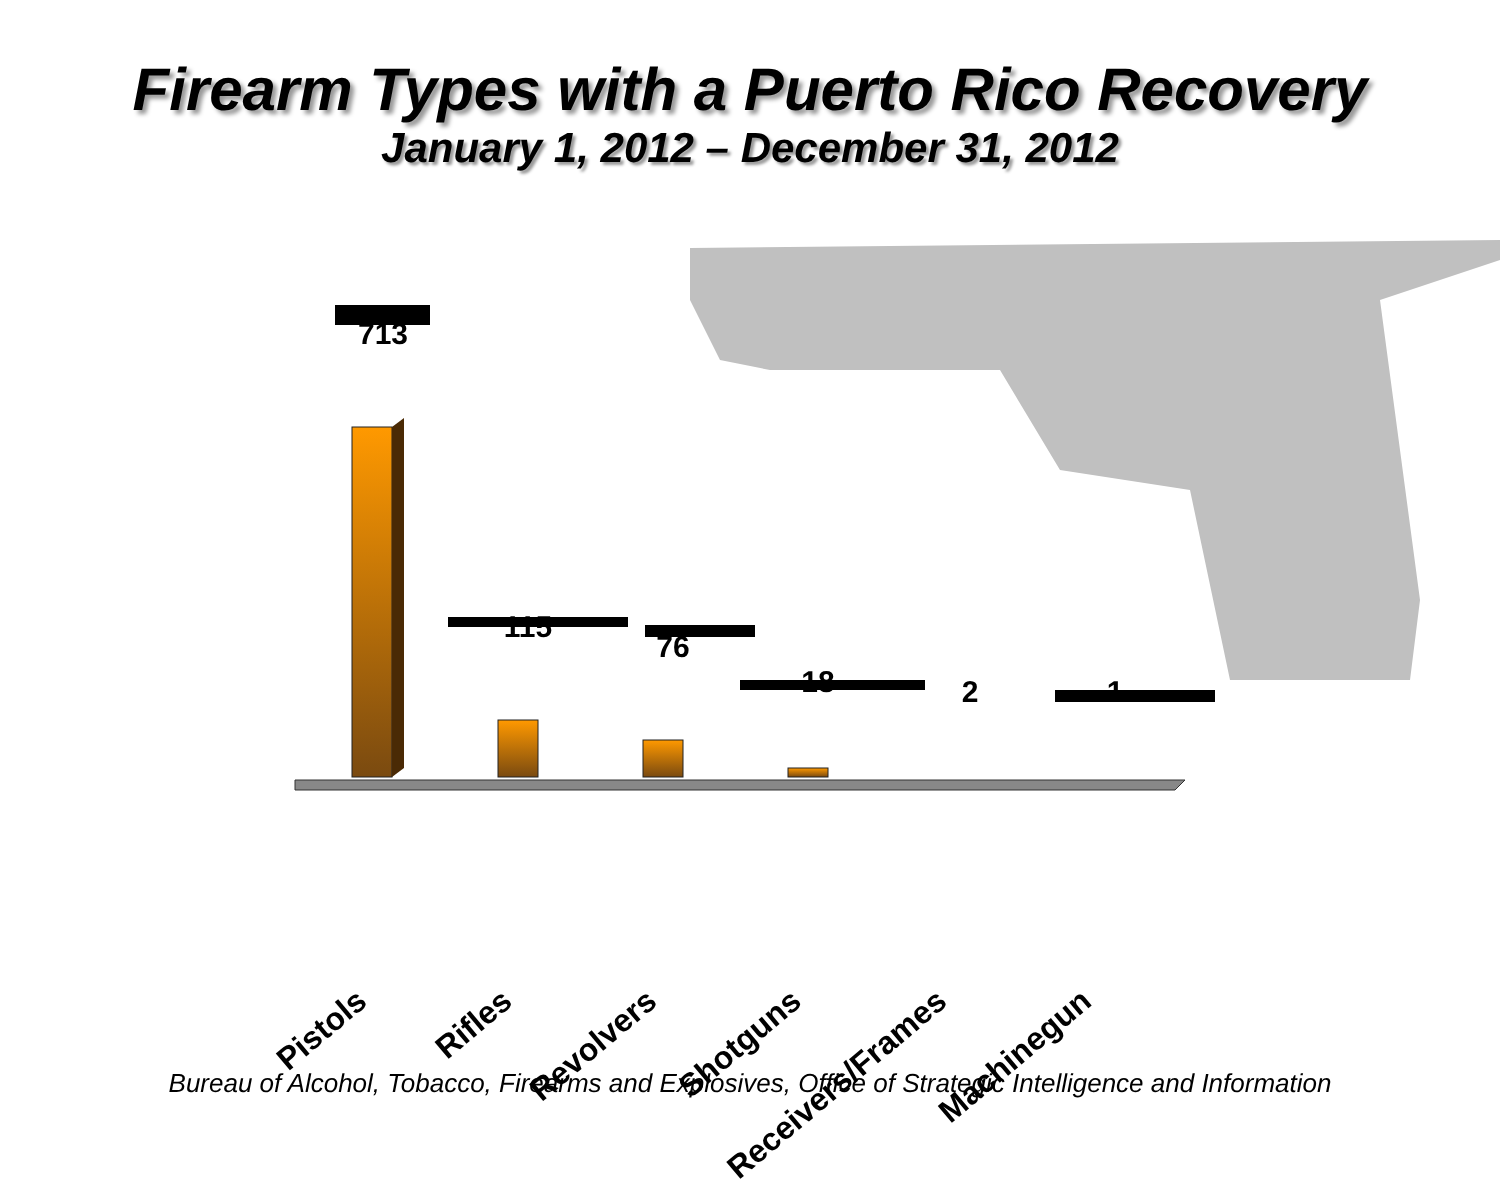Firearm Types with a Puerto Rico Recovery
January 1, 2012 – December 31, 2012
713
115
76
18 2 1
Pistols Rifles Revolvers Shotguns Receivers/Frames Machinegun
Bureau of Alcohol, Tobacco, Firearms and Explosives, Office of Strategic Intelligence and Information